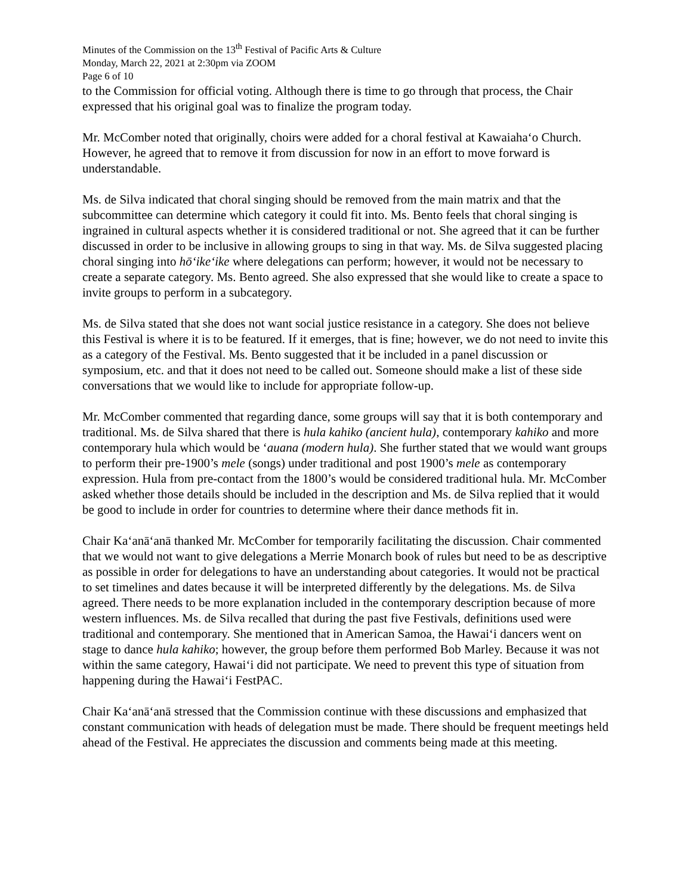Minutes of the Commission on the 13<sup>th</sup> Festival of Pacific Arts & Culture
Monday, March 22, 2021 at 2:30pm via ZOOM
Page 6 of 10
to the Commission for official voting. Although there is time to go through that process, the Chair expressed that his original goal was to finalize the program today.
Mr. McComber noted that originally, choirs were added for a choral festival at Kawaiahaʻo Church. However, he agreed that to remove it from discussion for now in an effort to move forward is understandable.
Ms. de Silva indicated that choral singing should be removed from the main matrix and that the subcommittee can determine which category it could fit into. Ms. Bento feels that choral singing is ingrained in cultural aspects whether it is considered traditional or not. She agreed that it can be further discussed in order to be inclusive in allowing groups to sing in that way. Ms. de Silva suggested placing choral singing into hōʻikeʻike where delegations can perform; however, it would not be necessary to create a separate category. Ms. Bento agreed. She also expressed that she would like to create a space to invite groups to perform in a subcategory.
Ms. de Silva stated that she does not want social justice resistance in a category. She does not believe this Festival is where it is to be featured. If it emerges, that is fine; however, we do not need to invite this as a category of the Festival. Ms. Bento suggested that it be included in a panel discussion or symposium, etc. and that it does not need to be called out. Someone should make a list of these side conversations that we would like to include for appropriate follow-up.
Mr. McComber commented that regarding dance, some groups will say that it is both contemporary and traditional. Ms. de Silva shared that there is hula kahiko (ancient hula), contemporary kahiko and more contemporary hula which would be ʻauana (modern hula). She further stated that we would want groups to perform their pre-1900’s mele (songs) under traditional and post 1900’s mele as contemporary expression. Hula from pre-contact from the 1800’s would be considered traditional hula. Mr. McComber asked whether those details should be included in the description and Ms. de Silva replied that it would be good to include in order for countries to determine where their dance methods fit in.
Chair Kaʻanāʻanā thanked Mr. McComber for temporarily facilitating the discussion. Chair commented that we would not want to give delegations a Merrie Monarch book of rules but need to be as descriptive as possible in order for delegations to have an understanding about categories. It would not be practical to set timelines and dates because it will be interpreted differently by the delegations. Ms. de Silva agreed. There needs to be more explanation included in the contemporary description because of more western influences. Ms. de Silva recalled that during the past five Festivals, definitions used were traditional and contemporary. She mentioned that in American Samoa, the Hawaiʻi dancers went on stage to dance hula kahiko; however, the group before them performed Bob Marley. Because it was not within the same category, Hawaiʻi did not participate. We need to prevent this type of situation from happening during the Hawaiʻi FestPAC.
Chair Kaʻanāʻanā stressed that the Commission continue with these discussions and emphasized that constant communication with heads of delegation must be made. There should be frequent meetings held ahead of the Festival. He appreciates the discussion and comments being made at this meeting.